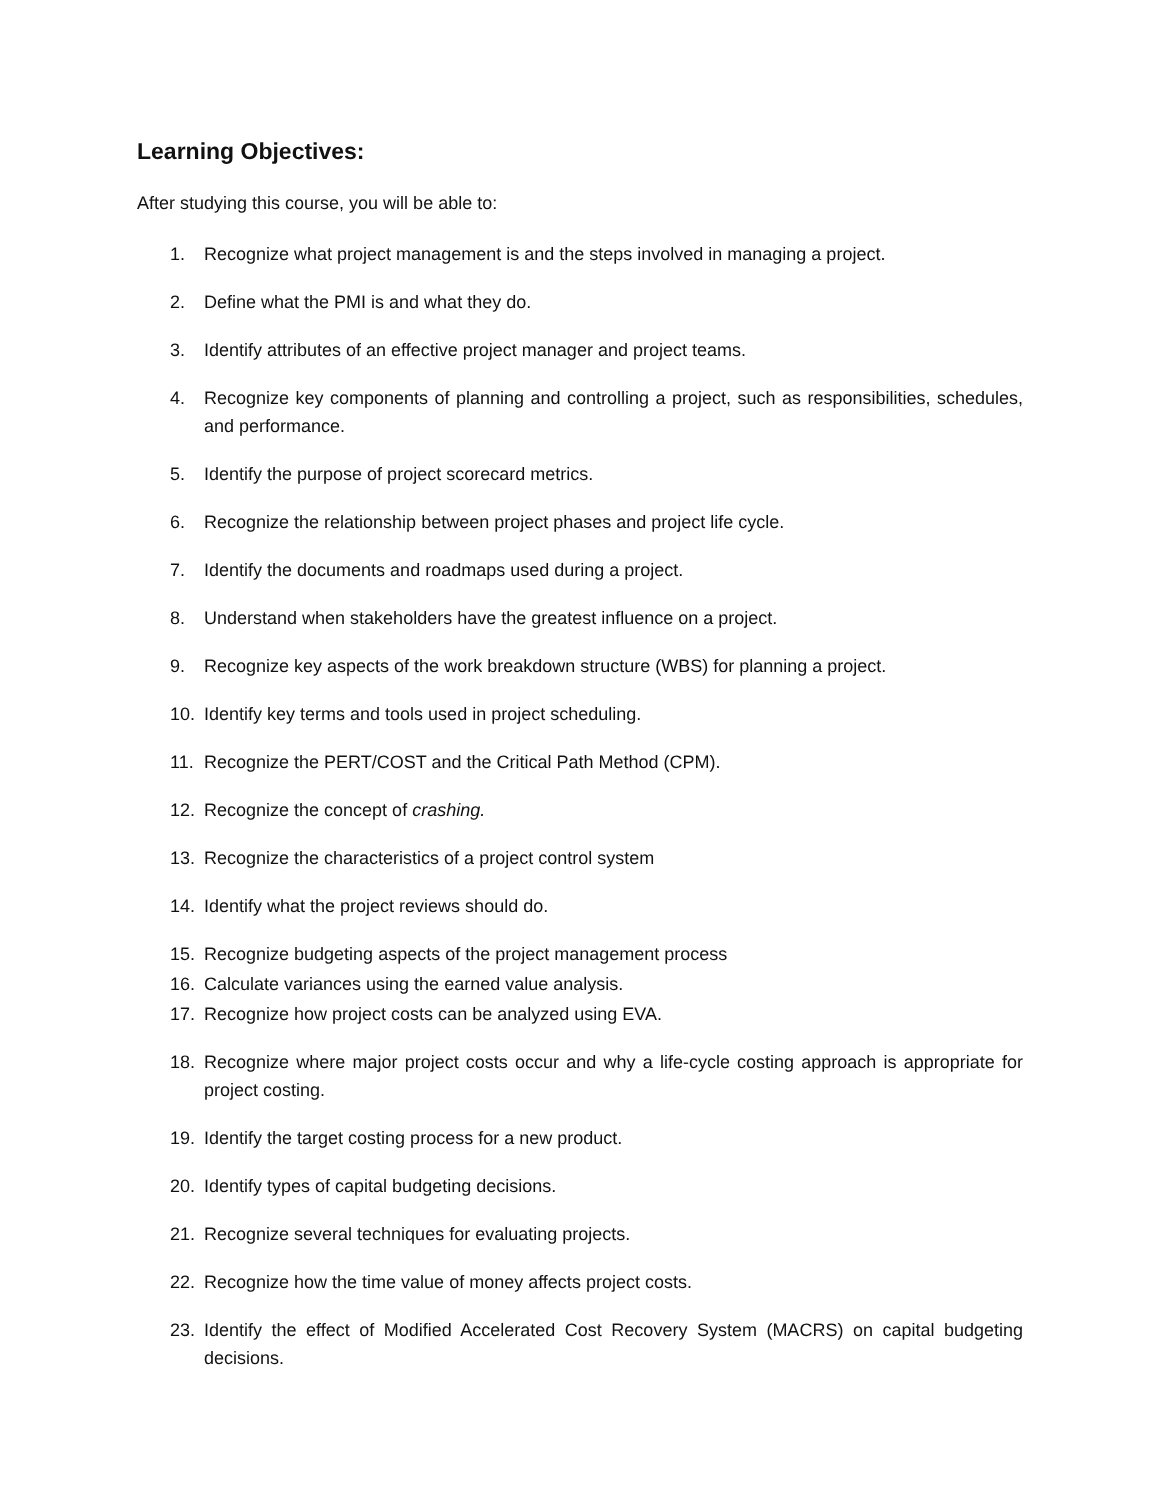Learning Objectives:
After studying this course, you will be able to:
1. Recognize what project management is and the steps involved in managing a project.
2. Define what the PMI is and what they do.
3. Identify attributes of an effective project manager and project teams.
4. Recognize key components of planning and controlling a project, such as responsibilities, schedules, and performance.
5. Identify the purpose of project scorecard metrics.
6. Recognize the relationship between project phases and project life cycle.
7. Identify the documents and roadmaps used during a project.
8. Understand when stakeholders have the greatest influence on a project.
9. Recognize key aspects of the work breakdown structure (WBS) for planning a project.
10. Identify key terms and tools used in project scheduling.
11. Recognize the PERT/COST and the Critical Path Method (CPM).
12. Recognize the concept of crashing.
13. Recognize the characteristics of a project control system
14. Identify what the project reviews should do.
15. Recognize budgeting aspects of the project management process
16. Calculate variances using the earned value analysis.
17. Recognize how project costs can be analyzed using EVA.
18. Recognize where major project costs occur and why a life-cycle costing approach is appropriate for project costing.
19. Identify the target costing process for a new product.
20. Identify types of capital budgeting decisions.
21. Recognize several techniques for evaluating projects.
22. Recognize how the time value of money affects project costs.
23. Identify the effect of Modified Accelerated Cost Recovery System (MACRS) on capital budgeting decisions.